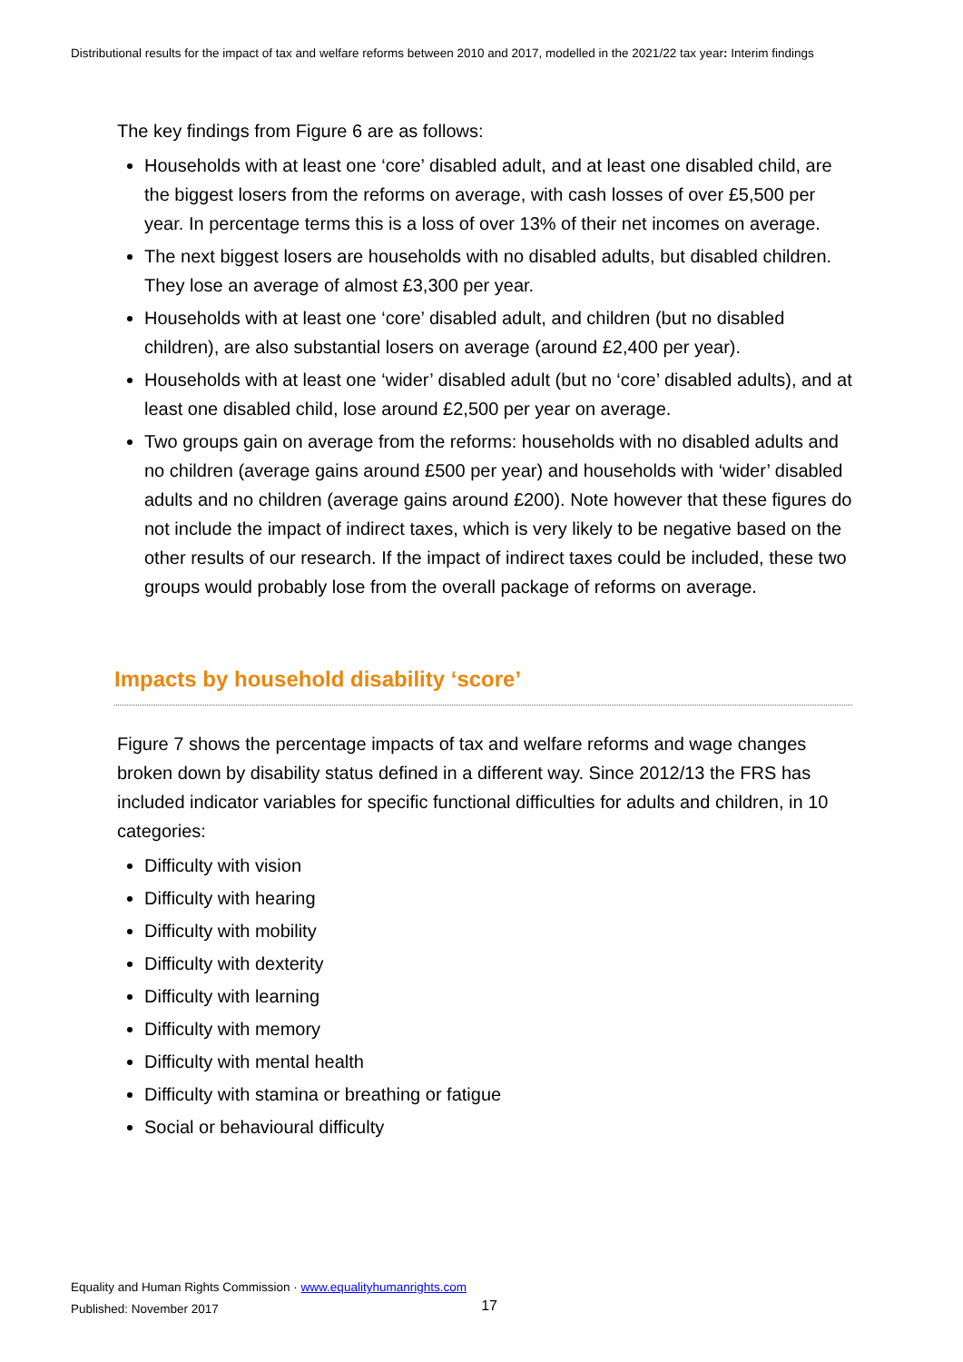Distributional results for the impact of tax and welfare reforms between 2010 and 2017, modelled in the 2021/22 tax year: Interim findings
The key findings from Figure 6 are as follows:
Households with at least one ‘core’ disabled adult, and at least one disabled child, are the biggest losers from the reforms on average, with cash losses of over £5,500 per year. In percentage terms this is a loss of over 13% of their net incomes on average.
The next biggest losers are households with no disabled adults, but disabled children. They lose an average of almost £3,300 per year.
Households with at least one ‘core’ disabled adult, and children (but no disabled children), are also substantial losers on average (around £2,400 per year).
Households with at least one ‘wider’ disabled adult (but no ‘core’ disabled adults), and at least one disabled child, lose around £2,500 per year on average.
Two groups gain on average from the reforms: households with no disabled adults and no children (average gains around £500 per year) and households with ‘wider’ disabled adults and no children (average gains around £200). Note however that these figures do not include the impact of indirect taxes, which is very likely to be negative based on the other results of our research. If the impact of indirect taxes could be included, these two groups would probably lose from the overall package of reforms on average.
Impacts by household disability ‘score’
Figure 7 shows the percentage impacts of tax and welfare reforms and wage changes broken down by disability status defined in a different way. Since 2012/13 the FRS has included indicator variables for specific functional difficulties for adults and children, in 10 categories:
Difficulty with vision
Difficulty with hearing
Difficulty with mobility
Difficulty with dexterity
Difficulty with learning
Difficulty with memory
Difficulty with mental health
Difficulty with stamina or breathing or fatigue
Social or behavioural difficulty
Equality and Human Rights Commission · www.equalityhumanrights.com
Published: November 2017
17